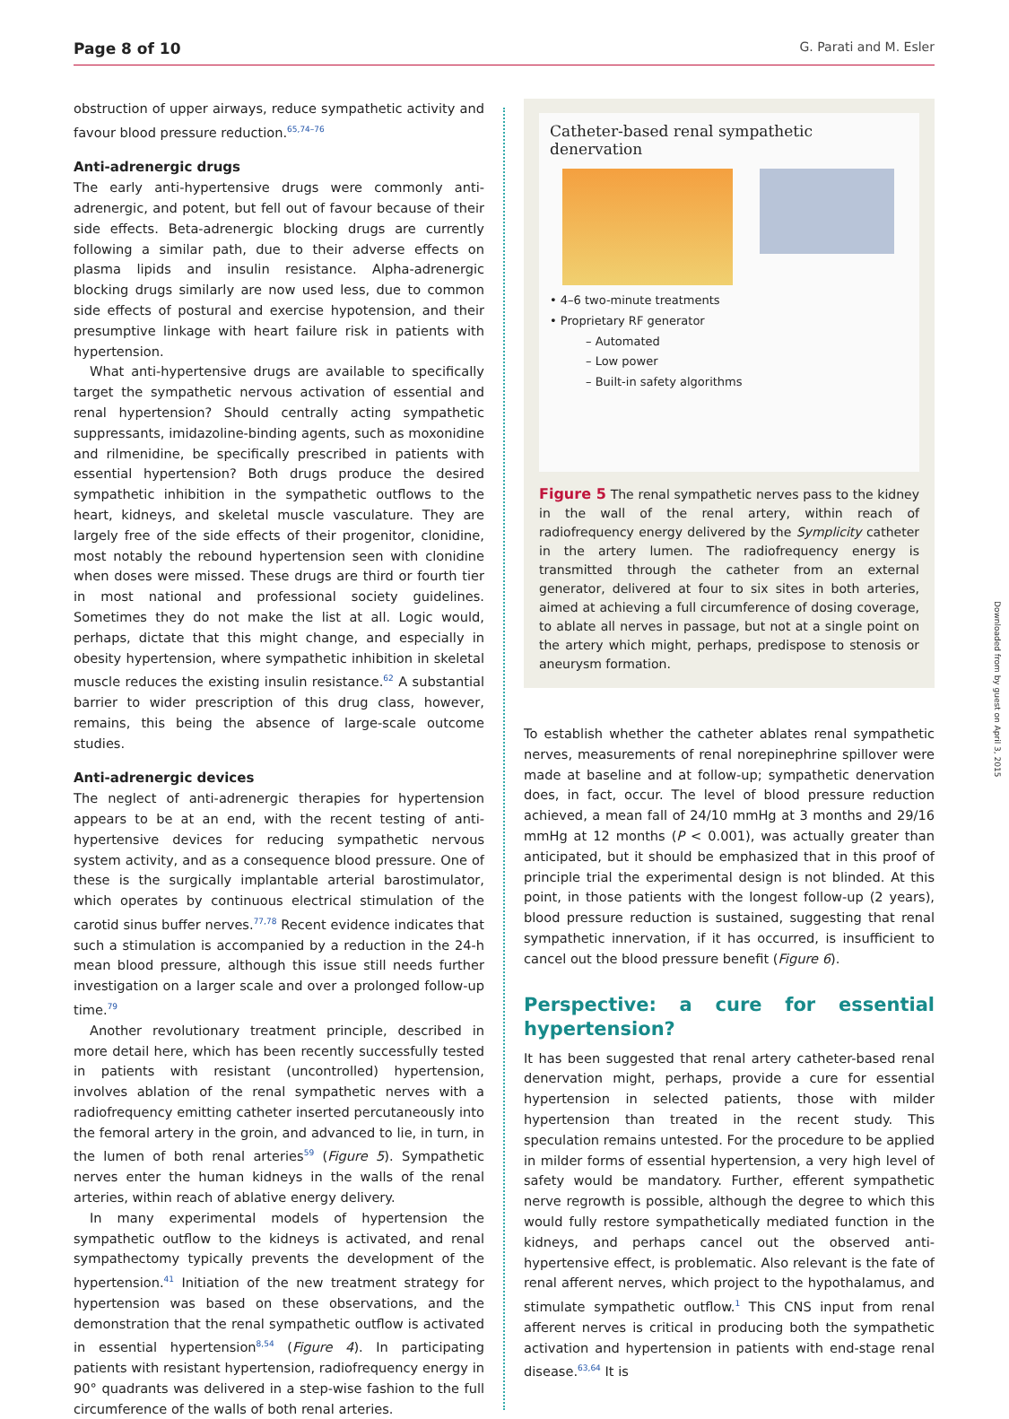Page 8 of 10 G. Parati and M. Esler
obstruction of upper airways, reduce sympathetic activity and favour blood pressure reduction.<sup>65,74–76</sup>
Anti-adrenergic drugs
The early anti-hypertensive drugs were commonly anti-adrenergic, and potent, but fell out of favour because of their side effects. Beta-adrenergic blocking drugs are currently following a similar path, due to their adverse effects on plasma lipids and insulin resistance. Alpha-adrenergic blocking drugs similarly are now used less, due to common side effects of postural and exercise hypotension, and their presumptive linkage with heart failure risk in patients with hypertension.
What anti-hypertensive drugs are available to specifically target the sympathetic nervous activation of essential and renal hypertension? Should centrally acting sympathetic suppressants, imidazoline-binding agents, such as moxonidine and rilmenidine, be specifically prescribed in patients with essential hypertension? Both drugs produce the desired sympathetic inhibition in the sympathetic outflows to the heart, kidneys, and skeletal muscle vasculature. They are largely free of the side effects of their progenitor, clonidine, most notably the rebound hypertension seen with clonidine when doses were missed. These drugs are third or fourth tier in most national and professional society guidelines. Sometimes they do not make the list at all. Logic would, perhaps, dictate that this might change, and especially in obesity hypertension, where sympathetic inhibition in skeletal muscle reduces the existing insulin resistance.<sup>62</sup> A substantial barrier to wider prescription of this drug class, however, remains, this being the absence of large-scale outcome studies.
Anti-adrenergic devices
The neglect of anti-adrenergic therapies for hypertension appears to be at an end, with the recent testing of anti-hypertensive devices for reducing sympathetic nervous system activity, and as a consequence blood pressure. One of these is the surgically implantable arterial barostimulator, which operates by continuous electrical stimulation of the carotid sinus buffer nerves.<sup>77,78</sup> Recent evidence indicates that such a stimulation is accompanied by a reduction in the 24-h mean blood pressure, although this issue still needs further investigation on a larger scale and over a prolonged follow-up time.<sup>79</sup>
Another revolutionary treatment principle, described in more detail here, which has been recently successfully tested in patients with resistant (uncontrolled) hypertension, involves ablation of the renal sympathetic nerves with a radiofrequency emitting catheter inserted percutaneously into the femoral artery in the groin, and advanced to lie, in turn, in the lumen of both renal arteries<sup>59</sup> (Figure 5). Sympathetic nerves enter the human kidneys in the walls of the renal arteries, within reach of ablative energy delivery.
In many experimental models of hypertension the sympathetic outflow to the kidneys is activated, and renal sympathectomy typically prevents the development of the hypertension.<sup>41</sup> Initiation of the new treatment strategy for hypertension was based on these observations, and the demonstration that the renal sympathetic outflow is activated in essential hypertension<sup>8,54</sup> (Figure 4). In participating patients with resistant hypertension, radiofrequency energy in 90° quadrants was delivered in a step-wise fashion to the full circumference of the walls of both renal arteries.
Catheter-based renal sympathetic
denervation
• 4–6 two-minute treatments
• Proprietary RF generator
– Automated
– Low power
– Built-in safety algorithms
Figure 5 The renal sympathetic nerves pass to the kidney in the wall of the renal artery, within reach of radiofrequency energy delivered by the Symplicity catheter in the artery lumen. The radiofrequency energy is transmitted through the catheter from an external generator, delivered at four to six sites in both arteries, aimed at achieving a full circumference of dosing coverage, to ablate all nerves in passage, but not at a single point on the artery which might, perhaps, predispose to stenosis or aneurysm formation.
To establish whether the catheter ablates renal sympathetic nerves, measurements of renal norepinephrine spillover were made at baseline and at follow-up; sympathetic denervation does, in fact, occur. The level of blood pressure reduction achieved, a mean fall of 24/10 mmHg at 3 months and 29/16 mmHg at 12 months (P < 0.001), was actually greater than anticipated, but it should be emphasized that in this proof of principle trial the experimental design is not blinded. At this point, in those patients with the longest follow-up (2 years), blood pressure reduction is sustained, suggesting that renal sympathetic innervation, if it has occurred, is insufficient to cancel out the blood pressure benefit (Figure 6).
Perspective: a cure for essential hypertension?
It has been suggested that renal artery catheter-based renal denervation might, perhaps, provide a cure for essential hypertension in selected patients, those with milder hypertension than treated in the recent study. This speculation remains untested. For the procedure to be applied in milder forms of essential hypertension, a very high level of safety would be mandatory. Further, efferent sympathetic nerve regrowth is possible, although the degree to which this would fully restore sympathetically mediated function in the kidneys, and perhaps cancel out the observed anti-hypertensive effect, is problematic. Also relevant is the fate of renal afferent nerves, which project to the hypothalamus, and stimulate sympathetic outflow.<sup>1</sup> This CNS input from renal afferent nerves is critical in producing both the sympathetic activation and hypertension in patients with end-stage renal disease.<sup>63,64</sup> It is
Downloaded from by guest on April 3, 2015